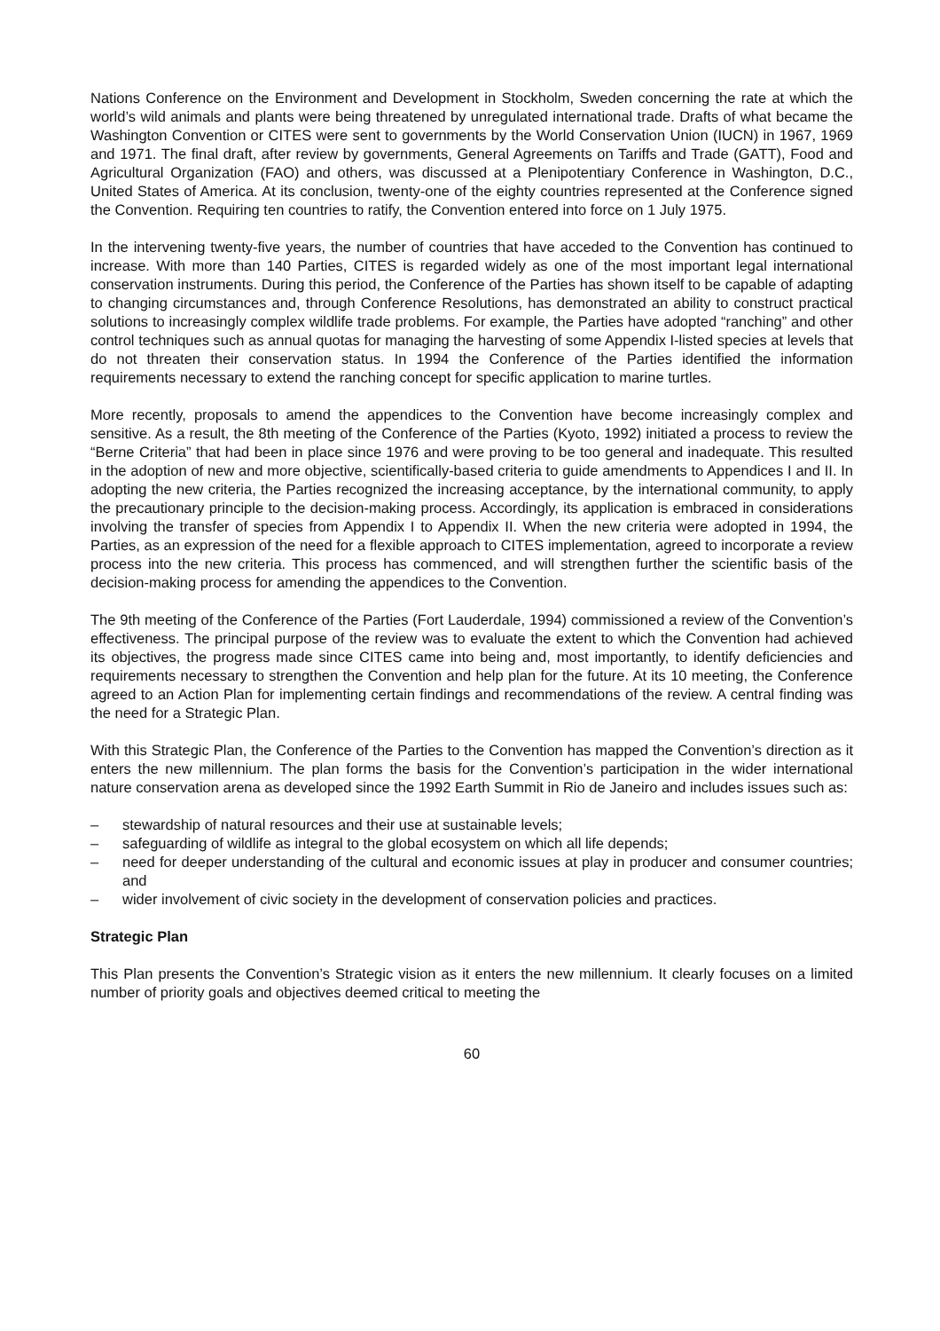Nations Conference on the Environment and Development in Stockholm, Sweden concerning the rate at which the world’s wild animals and plants were being threatened by unregulated international trade. Drafts of what became the Washington Convention or CITES were sent to governments by the World Conservation Union (IUCN) in 1967, 1969 and 1971. The final draft, after review by governments, General Agreements on Tariffs and Trade (GATT), Food and Agricultural Organization (FAO) and others, was discussed at a Plenipotentiary Conference in Washington, D.C., United States of America. At its conclusion, twenty-one of the eighty countries represented at the Conference signed the Convention. Requiring ten countries to ratify, the Convention entered into force on 1 July 1975.
In the intervening twenty-five years, the number of countries that have acceded to the Convention has continued to increase. With more than 140 Parties, CITES is regarded widely as one of the most important legal international conservation instruments. During this period, the Conference of the Parties has shown itself to be capable of adapting to changing circumstances and, through Conference Resolutions, has demonstrated an ability to construct practical solutions to increasingly complex wildlife trade problems. For example, the Parties have adopted “ranching” and other control techniques such as annual quotas for managing the harvesting of some Appendix I-listed species at levels that do not threaten their conservation status. In 1994 the Conference of the Parties identified the information requirements necessary to extend the ranching concept for specific application to marine turtles.
More recently, proposals to amend the appendices to the Convention have become increasingly complex and sensitive. As a result, the 8th meeting of the Conference of the Parties (Kyoto, 1992) initiated a process to review the “Berne Criteria” that had been in place since 1976 and were proving to be too general and inadequate. This resulted in the adoption of new and more objective, scientifically-based criteria to guide amendments to Appendices I and II. In adopting the new criteria, the Parties recognized the increasing acceptance, by the international community, to apply the precautionary principle to the decision-making process. Accordingly, its application is embraced in considerations involving the transfer of species from Appendix I to Appendix II. When the new criteria were adopted in 1994, the Parties, as an expression of the need for a flexible approach to CITES implementation, agreed to incorporate a review process into the new criteria. This process has commenced, and will strengthen further the scientific basis of the decision-making process for amending the appendices to the Convention.
The 9th meeting of the Conference of the Parties (Fort Lauderdale, 1994) commissioned a review of the Convention’s effectiveness. The principal purpose of the review was to evaluate the extent to which the Convention had achieved its objectives, the progress made since CITES came into being and, most importantly, to identify deficiencies and requirements necessary to strengthen the Convention and help plan for the future. At its 10 meeting, the Conference agreed to an Action Plan for implementing certain findings and recommendations of the review. A central finding was the need for a Strategic Plan.
With this Strategic Plan, the Conference of the Parties to the Convention has mapped the Convention’s direction as it enters the new millennium. The plan forms the basis for the Convention’s participation in the wider international nature conservation arena as developed since the 1992 Earth Summit in Rio de Janeiro and includes issues such as:
– stewardship of natural resources and their use at sustainable levels;
– safeguarding of wildlife as integral to the global ecosystem on which all life depends;
– need for deeper understanding of the cultural and economic issues at play in producer and consumer countries; and
– wider involvement of civic society in the development of conservation policies and practices.
Strategic Plan
This Plan presents the Convention’s Strategic vision as it enters the new millennium. It clearly focuses on a limited number of priority goals and objectives deemed critical to meeting the
60